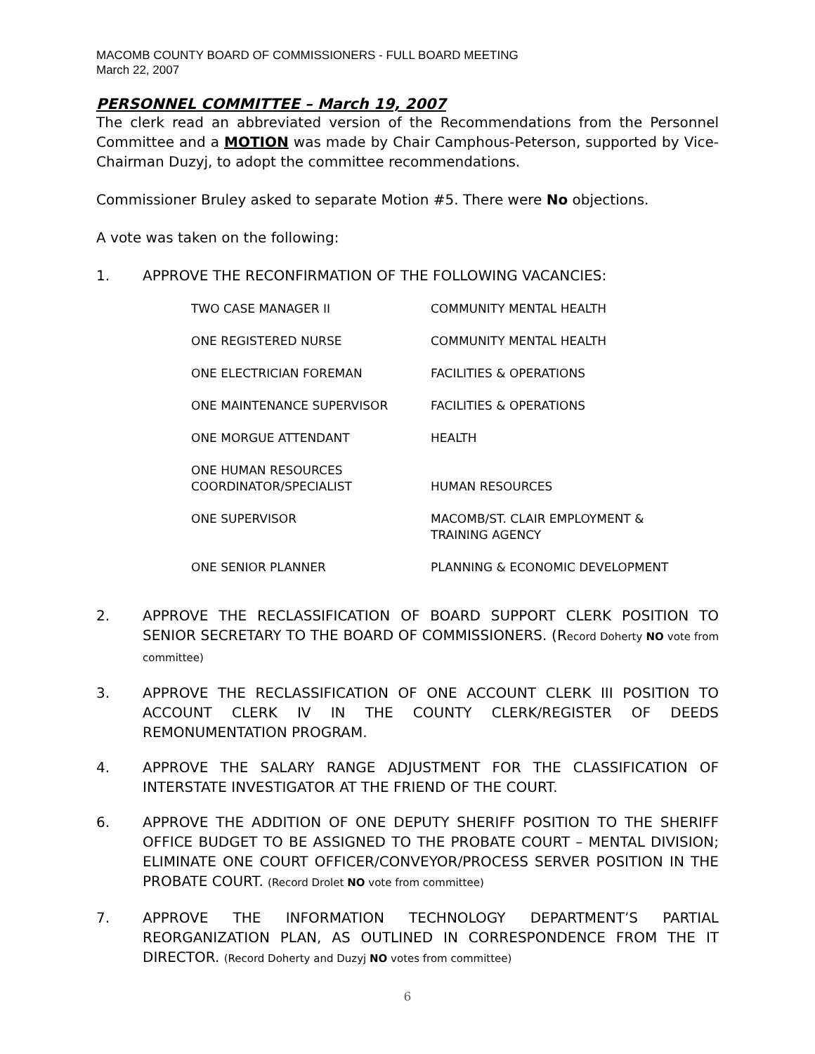MACOMB COUNTY BOARD OF COMMISSIONERS - FULL BOARD MEETING
March 22, 2007
PERSONNEL COMMITTEE – March 19, 2007
The clerk read an abbreviated version of the Recommendations from the Personnel Committee and a MOTION was made by Chair Camphous-Peterson, supported by Vice-Chairman Duzyj, to adopt the committee recommendations.
Commissioner Bruley asked to separate Motion #5. There were No objections.
A vote was taken on the following:
1. APPROVE THE RECONFIRMATION OF THE FOLLOWING VACANCIES:
| TWO CASE MANAGER II | COMMUNITY MENTAL HEALTH |
| ONE REGISTERED NURSE | COMMUNITY MENTAL HEALTH |
| ONE ELECTRICIAN FOREMAN | FACILITIES & OPERATIONS |
| ONE MAINTENANCE SUPERVISOR | FACILITIES & OPERATIONS |
| ONE MORGUE ATTENDANT | HEALTH |
| ONE HUMAN RESOURCES COORDINATOR/SPECIALIST | HUMAN RESOURCES |
| ONE SUPERVISOR | MACOMB/ST. CLAIR EMPLOYMENT & TRAINING AGENCY |
| ONE SENIOR PLANNER | PLANNING & ECONOMIC DEVELOPMENT |
2. APPROVE THE RECLASSIFICATION OF BOARD SUPPORT CLERK POSITION TO SENIOR SECRETARY TO THE BOARD OF COMMISSIONERS. (Record Doherty NO vote from committee)
3. APPROVE THE RECLASSIFICATION OF ONE ACCOUNT CLERK III POSITION TO ACCOUNT CLERK IV IN THE COUNTY CLERK/REGISTER OF DEEDS REMONUMENTATION PROGRAM.
4. APPROVE THE SALARY RANGE ADJUSTMENT FOR THE CLASSIFICATION OF INTERSTATE INVESTIGATOR AT THE FRIEND OF THE COURT.
6. APPROVE THE ADDITION OF ONE DEPUTY SHERIFF POSITION TO THE SHERIFF OFFICE BUDGET TO BE ASSIGNED TO THE PROBATE COURT – MENTAL DIVISION; ELIMINATE ONE COURT OFFICER/CONVEYOR/PROCESS SERVER POSITION IN THE PROBATE COURT. (Record Drolet NO vote from committee)
7. APPROVE THE INFORMATION TECHNOLOGY DEPARTMENT’S PARTIAL REORGANIZATION PLAN, AS OUTLINED IN CORRESPONDENCE FROM THE IT DIRECTOR. (Record Doherty and Duzyj NO votes from committee)
6